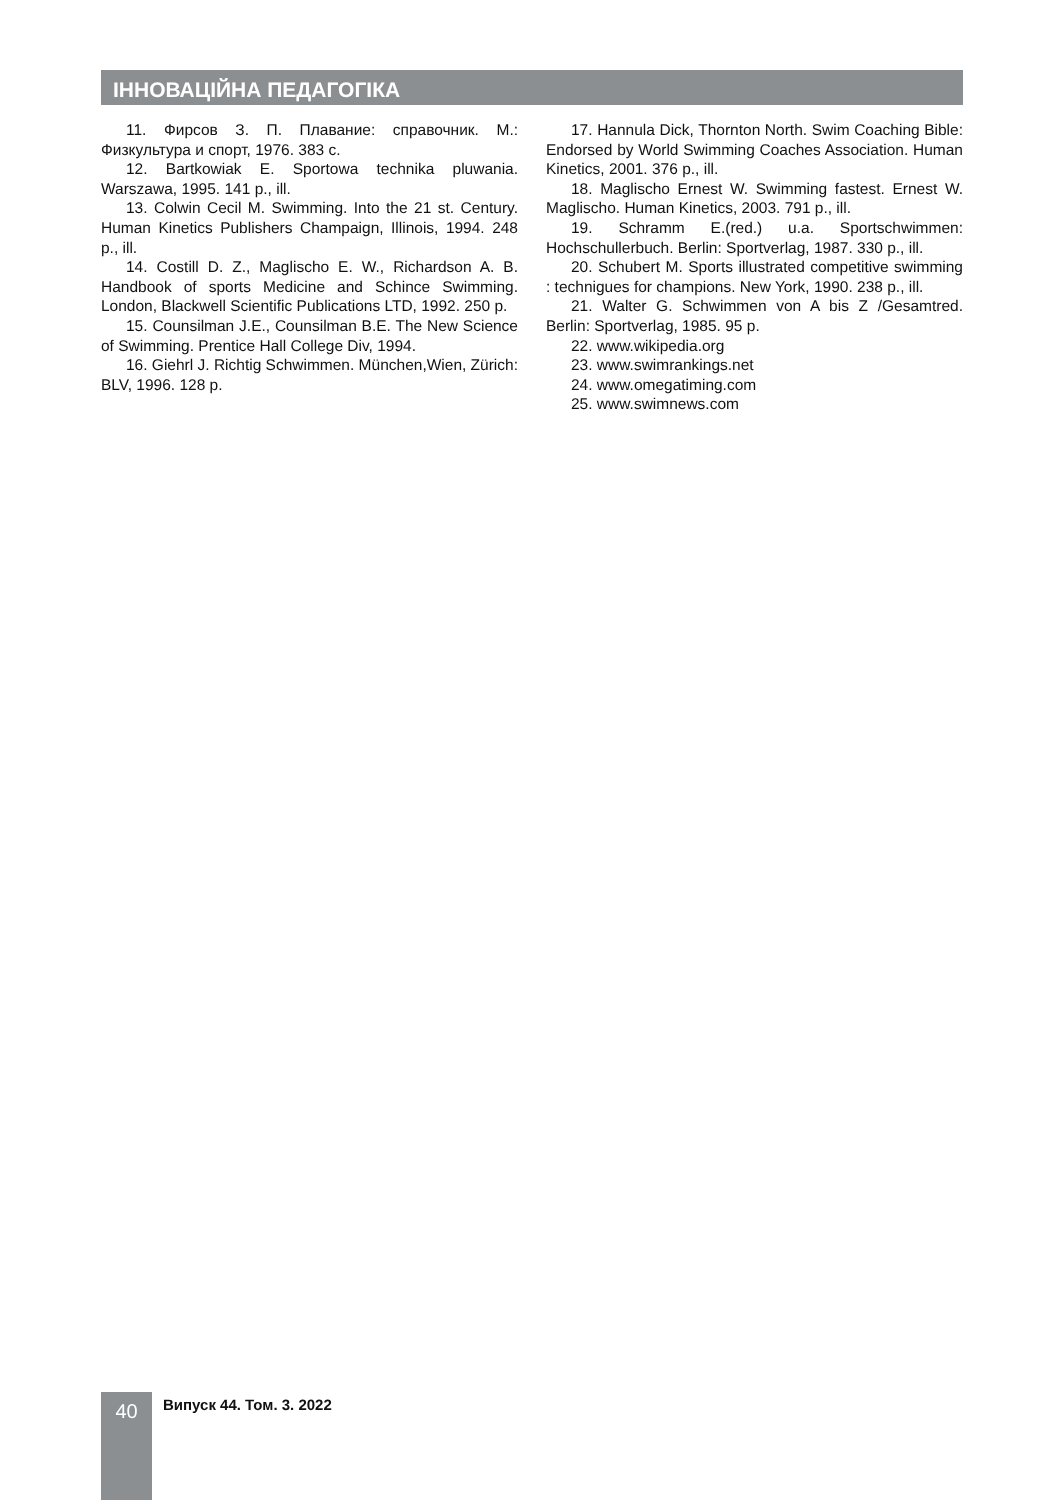ІННОВАЦІЙНА ПЕДАГОГІКА
11. Фирсов З. П. Плавание: справочник. М.: Физкультура и спорт, 1976. 383 с.
12. Bartkowiak E. Sportowa technika pluwania. Warszawa, 1995. 141 p., ill.
13. Colwin Cecil M. Swimming. Into the 21 st. Century. Human Kinetics Publishers Champaign, Illinois, 1994. 248 p., ill.
14. Costill D. Z., Maglischo E. W., Richardson A. B. Handbook of sports Medicine and Schince Swimming. London, Blackwell Scientific Publications LTD, 1992. 250 p.
15. Counsilman J.E., Counsilman B.E. The New Science of Swimming. Prentice Hall College Div, 1994.
16. Giehrl J. Richtig Schwimmen. München,Wien, Zürich: BLV, 1996. 128 p.
17. Hannula Dick, Thornton North. Swim Coaching Bible: Endorsed by World Swimming Coaches Association. Human Kinetics, 2001. 376 p., ill.
18. Maglischo Ernest W. Swimming fastest. Ernest W. Maglischo. Human Kinetics, 2003. 791 p., ill.
19. Schramm E.(red.) u.a. Sportschwimmen: Hochschullerbuch. Berlin: Sportverlag, 1987. 330 p., ill.
20. Schubert M. Sports illustrated competitive swimming : technigues for champions. New York, 1990. 238 p., ill.
21. Walter G. Schwimmen von A bis Z /Gesamtred. Berlin: Sportverlag, 1985. 95 p.
22. www.wikipedia.org
23. www.swimrankings.net
24. www.omegatiming.com
25. www.swimnews.com
40 Випуск 44. Том. 3. 2022